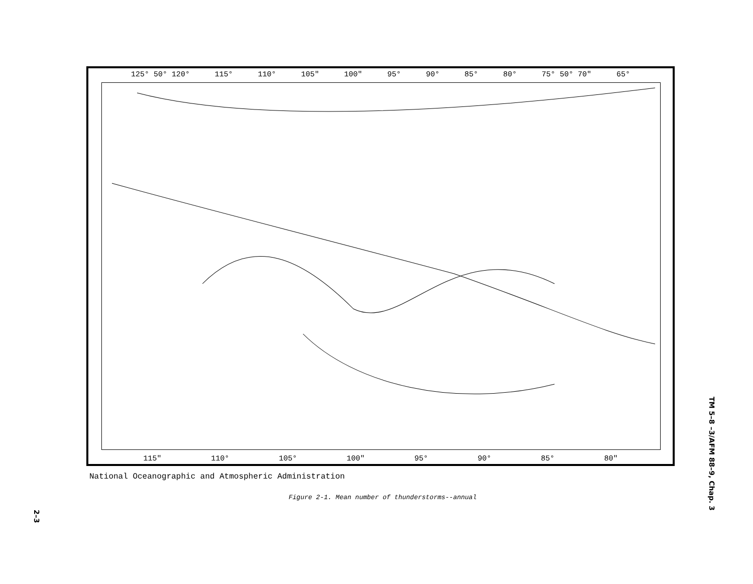125° 50° 120° 115° 110° 105″ 100″ 95° 90° 85° 80° 75° 50° 70″ 65°
115″ 110° 105° 100″ 95° 90° 85° 80″
National Oceanographic and Atmospheric Administration
Figure 2-1. Mean number of thunderstorms--annual
TM 5–8 –3/AFM 88–9, Chap. 3
2–3